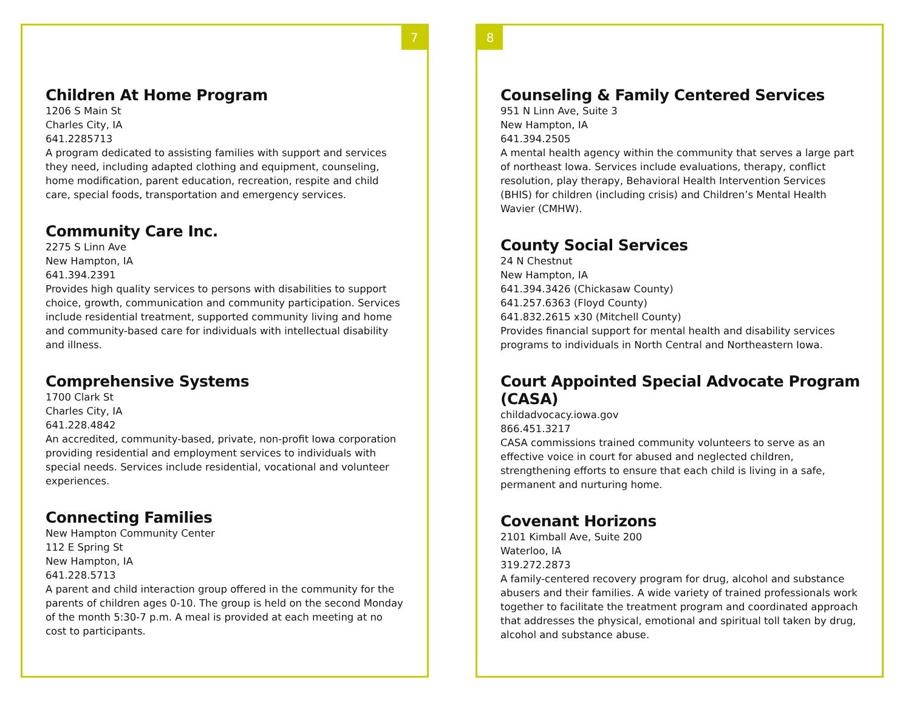7
Children At Home Program
1206 S Main St
Charles City, IA
641.2285713
A program dedicated to assisting families with support and services they need, including adapted clothing and equipment, counseling, home modification, parent education, recreation, respite and child care, special foods, transportation and emergency services.
Community Care Inc.
2275 S Linn Ave
New Hampton, IA
641.394.2391
Provides high quality services to persons with disabilities to support choice, growth, communication and community participation. Services include residential treatment, supported community living and home and community-based care for individuals with intellectual disability and illness.
Comprehensive Systems
1700 Clark St
Charles City, IA
641.228.4842
An accredited, community-based, private, non-profit Iowa corporation providing residential and employment services to individuals with special needs. Services include residential, vocational and volunteer experiences.
Connecting Families
New Hampton Community Center
112 E Spring St
New Hampton, IA
641.228.5713
A parent and child interaction group offered in the community for the parents of children ages 0-10. The group is held on the second Monday of the month 5:30-7 p.m. A meal is provided at each meeting at no cost to participants.
8
Counseling & Family Centered Services
951 N Linn Ave, Suite 3
New Hampton, IA
641.394.2505
A mental health agency within the community that serves a large part of northeast Iowa. Services include evaluations, therapy, conflict resolution, play therapy, Behavioral Health Intervention Services (BHIS) for children (including crisis) and Children’s Mental Health Wavier (CMHW).
County Social Services
24 N Chestnut
New Hampton, IA
641.394.3426 (Chickasaw County)
641.257.6363 (Floyd County)
641.832.2615 x30 (Mitchell County)
Provides financial support for mental health and disability services programs to individuals in North Central and Northeastern Iowa.
Court Appointed Special Advocate Program (CASA)
childadvocacy.iowa.gov
866.451.3217
CASA commissions trained community volunteers to serve as an effective voice in court for abused and neglected children, strengthening efforts to ensure that each child is living in a safe, permanent and nurturing home.
Covenant Horizons
2101 Kimball Ave, Suite 200
Waterloo, IA
319.272.2873
A family-centered recovery program for drug, alcohol and substance abusers and their families. A wide variety of trained professionals work together to facilitate the treatment program and coordinated approach that addresses the physical, emotional and spiritual toll taken by drug, alcohol and substance abuse.